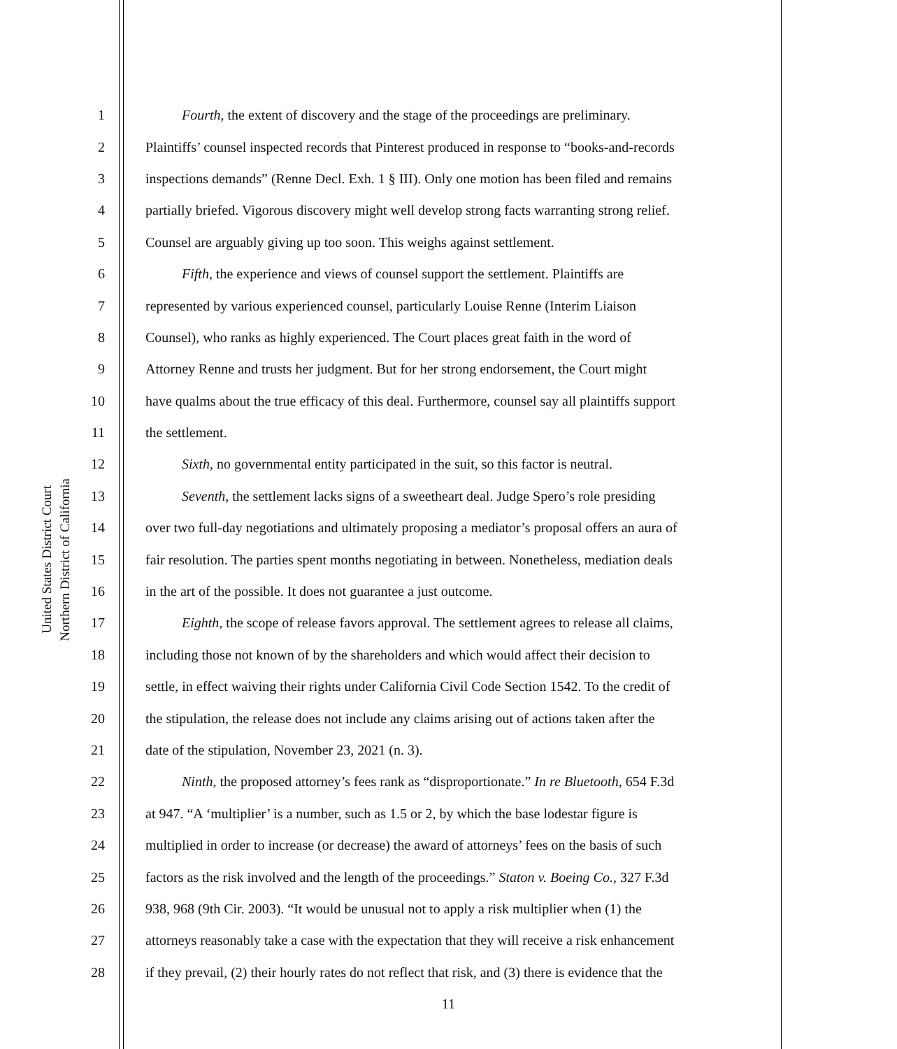United States District Court
Northern District of California
1 Fourth, the extent of discovery and the stage of the proceedings are preliminary.
2 Plaintiffs’ counsel inspected records that Pinterest produced in response to “books-and-records
3 inspections demands” (Renne Decl. Exh. 1 § III). Only one motion has been filed and remains
4 partially briefed. Vigorous discovery might well develop strong facts warranting strong relief.
5 Counsel are arguably giving up too soon. This weighs against settlement.
6 Fifth, the experience and views of counsel support the settlement. Plaintiffs are
7 represented by various experienced counsel, particularly Louise Renne (Interim Liaison
8 Counsel), who ranks as highly experienced. The Court places great faith in the word of
9 Attorney Renne and trusts her judgment. But for her strong endorsement, the Court might
10 have qualms about the true efficacy of this deal. Furthermore, counsel say all plaintiffs support
11 the settlement.
12 Sixth, no governmental entity participated in the suit, so this factor is neutral.
13 Seventh, the settlement lacks signs of a sweetheart deal. Judge Spero’s role presiding
14 over two full-day negotiations and ultimately proposing a mediator’s proposal offers an aura of
15 fair resolution. The parties spent months negotiating in between. Nonetheless, mediation deals
16 in the art of the possible. It does not guarantee a just outcome.
17 Eighth, the scope of release favors approval. The settlement agrees to release all claims,
18 including those not known of by the shareholders and which would affect their decision to
19 settle, in effect waiving their rights under California Civil Code Section 1542. To the credit of
20 the stipulation, the release does not include any claims arising out of actions taken after the
21 date of the stipulation, November 23, 2021 (n. 3).
22 Ninth, the proposed attorney’s fees rank as “disproportionate.” In re Bluetooth, 654 F.3d
23 at 947. “A ‘multiplier’ is a number, such as 1.5 or 2, by which the base lodestar figure is
24 multiplied in order to increase (or decrease) the award of attorneys’ fees on the basis of such
25 factors as the risk involved and the length of the proceedings.” Staton v. Boeing Co., 327 F.3d
26 938, 968 (9th Cir. 2003). “It would be unusual not to apply a risk multiplier when (1) the
27 attorneys reasonably take a case with the expectation that they will receive a risk enhancement
28 if they prevail, (2) their hourly rates do not reflect that risk, and (3) there is evidence that the
11